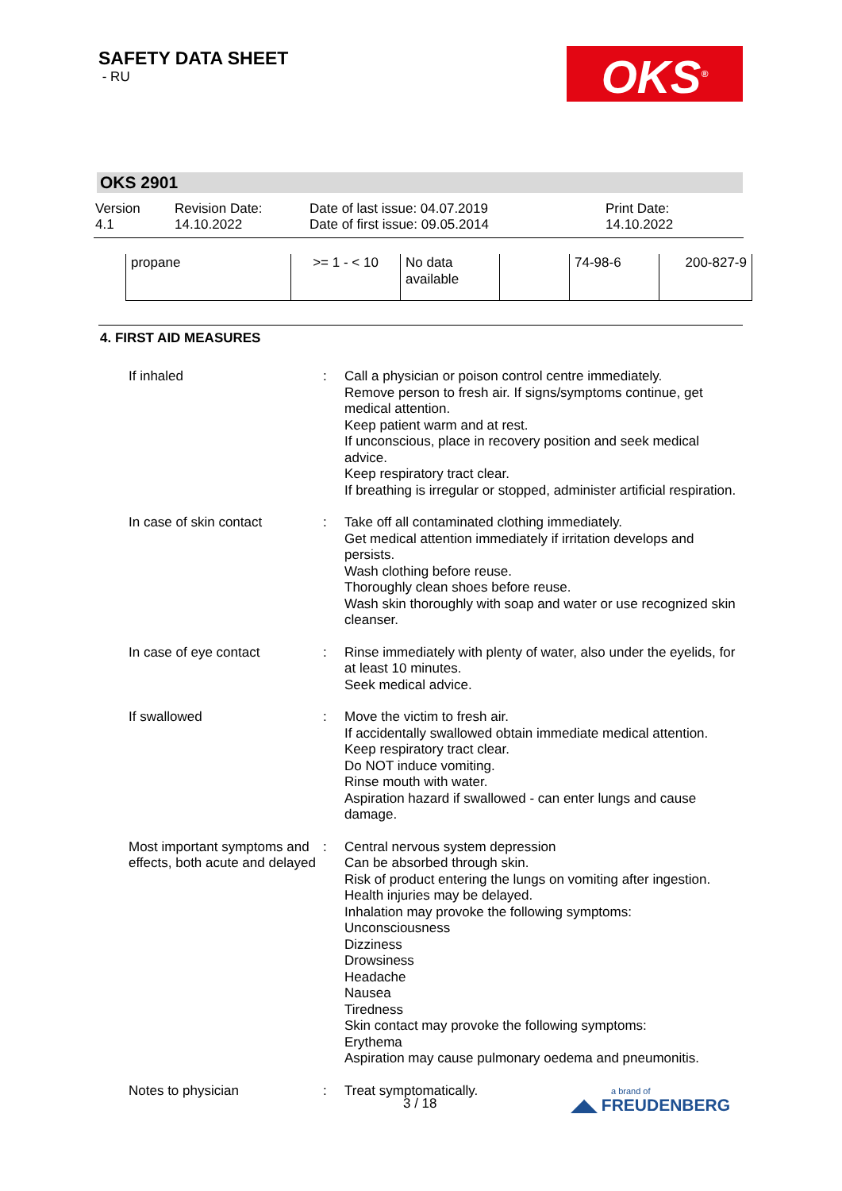SAFETY DATA SHEET
- RU
OKS<sup>®</sup>
OKS 2901
Version
4.1
Revision Date:
14.10.2022
Date of last issue: 04.07.2019
Date of first issue: 09.05.2014
Print Date:
14.10.2022
| propane | >= 1 - < 10 | No data available | | 74-98-6 | 200-827-9 |
4. FIRST AID MEASURES
| If inhaled | : | Call a physician or poison control centre immediately. Remove person to fresh air. If signs/symptoms continue, get medical attention. Keep patient warm and at rest. If unconscious, place in recovery position and seek medical advice. Keep respiratory tract clear. If breathing is irregular or stopped, administer artificial respiration. |
| In case of skin contact | : | Take off all contaminated clothing immediately. Get medical attention immediately if irritation develops and persists. Wash clothing before reuse. Thoroughly clean shoes before reuse. Wash skin thoroughly with soap and water or use recognized skin cleanser. |
| In case of eye contact | : | Rinse immediately with plenty of water, also under the eyelids, for at least 10 minutes. Seek medical advice. |
| If swallowed | : | Move the victim to fresh air. If accidentally swallowed obtain immediate medical attention. Keep respiratory tract clear. Do NOT induce vomiting. Rinse mouth with water. Aspiration hazard if swallowed - can enter lungs and cause damage. |
| Most important symptoms and effects, both acute and delayed | : | Central nervous system depression Can be absorbed through skin. Risk of product entering the lungs on vomiting after ingestion. Health injuries may be delayed. Inhalation may provoke the following symptoms: Unconsciousness Dizziness Drowsiness Headache Nausea Tiredness Skin contact may provoke the following symptoms: Erythema Aspiration may cause pulmonary oedema and pneumonitis. |
| Notes to physician | : | Treat symptomatically. |
3 / 18
a brand of
◢◣ FREUDENBERG